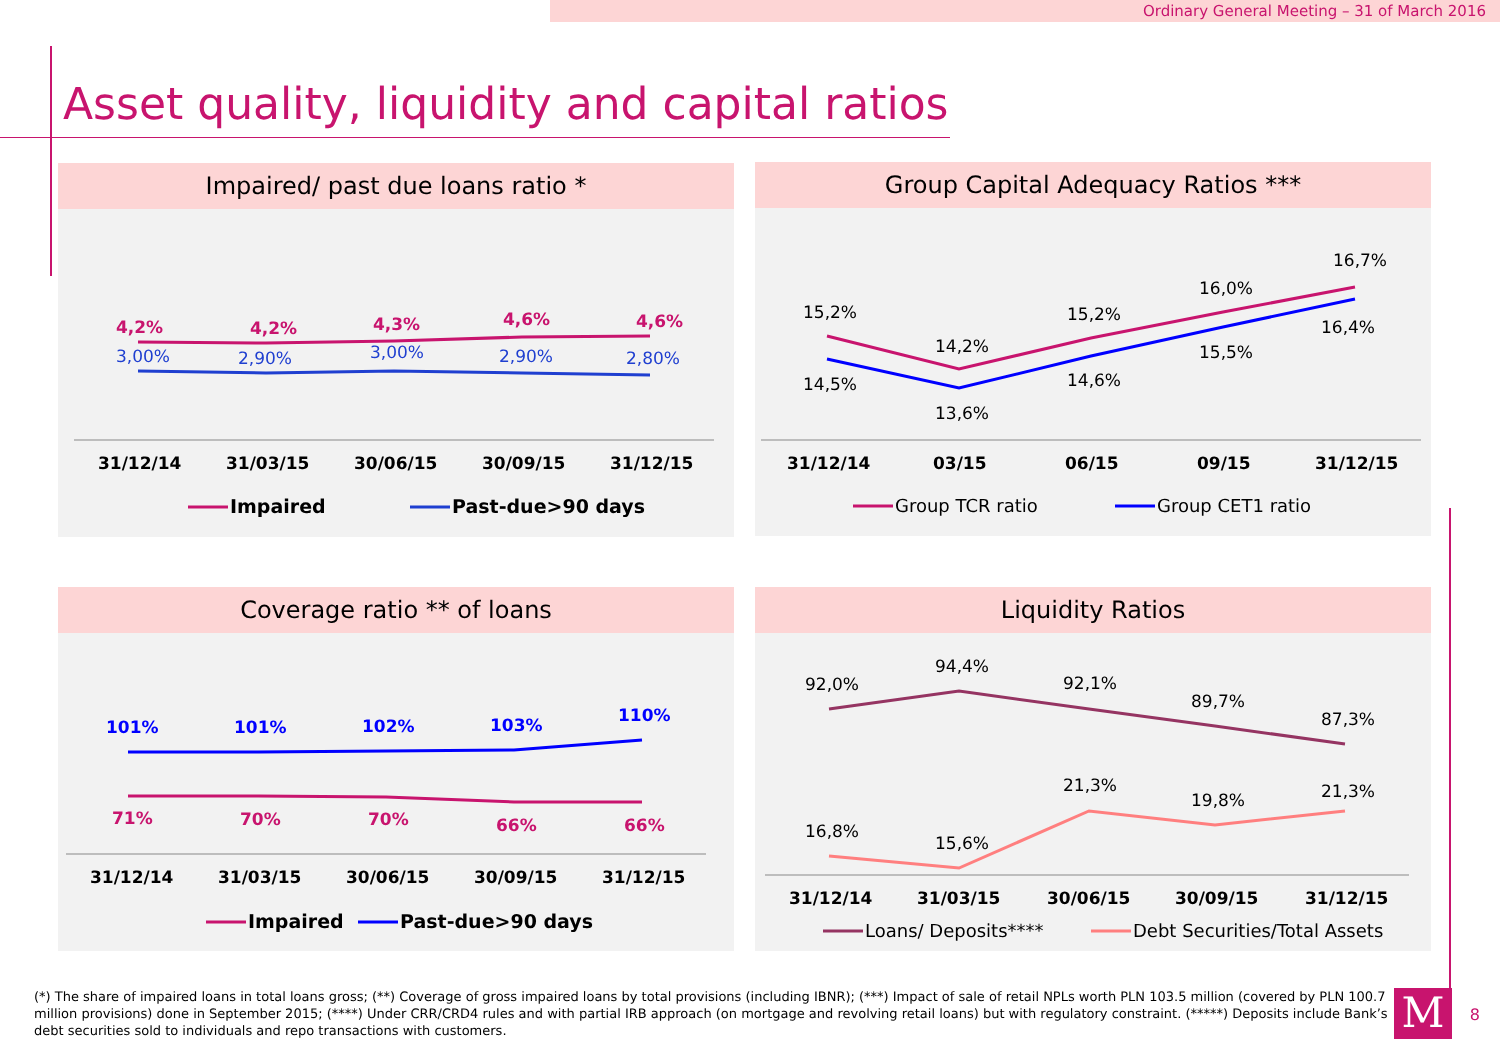Ordinary General Meeting – 31 of March 2016
Asset quality, liquidity and capital ratios
Impaired/ past due loans ratio *
4,2%
4,2%
4,3%
4,6%
4,6%
3,00%
2,90%
3,00%
2,90%
2,80%
31/12/14
31/03/15
30/06/15
30/09/15
31/12/15
Impaired
Past-due>90 days
Group Capital Adequacy Ratios ***
15,2%
14,2%
15,2%
16,0%
16,7%
14,5%
13,6%
14,6%
15,5%
16,4%
31/12/14
03/15
06/15
09/15
31/12/15
Group TCR ratio
Group CET1 ratio
Coverage ratio ** of loans
101%
101%
102%
103%
110%
71%
70%
70%
66%
66%
31/12/14
31/03/15
30/06/15
30/09/15
31/12/15
Impaired
Past-due>90 days
Liquidity Ratios
92,0%
94,4%
92,1%
89,7%
87,3%
16,8%
15,6%
21,3%
19,8%
21,3%
31/12/14
31/03/15
30/06/15
30/09/15
31/12/15
Loans/ Deposits****
Debt Securities/Total Assets
(*) The share of impaired loans in total loans gross; (**) Coverage of gross impaired loans by total provisions (including IBNR); (***) Impact of sale of retail NPLs worth PLN 103.5 million (covered by PLN 100.7 million provisions) done in September 2015; (****) Under CRR/CRD4 rules and with partial IRB approach (on mortgage and revolving retail loans) but with regulatory constraint. (*****) Deposits include Bank’s debt securities sold to individuals and repo transactions with customers.
M 8